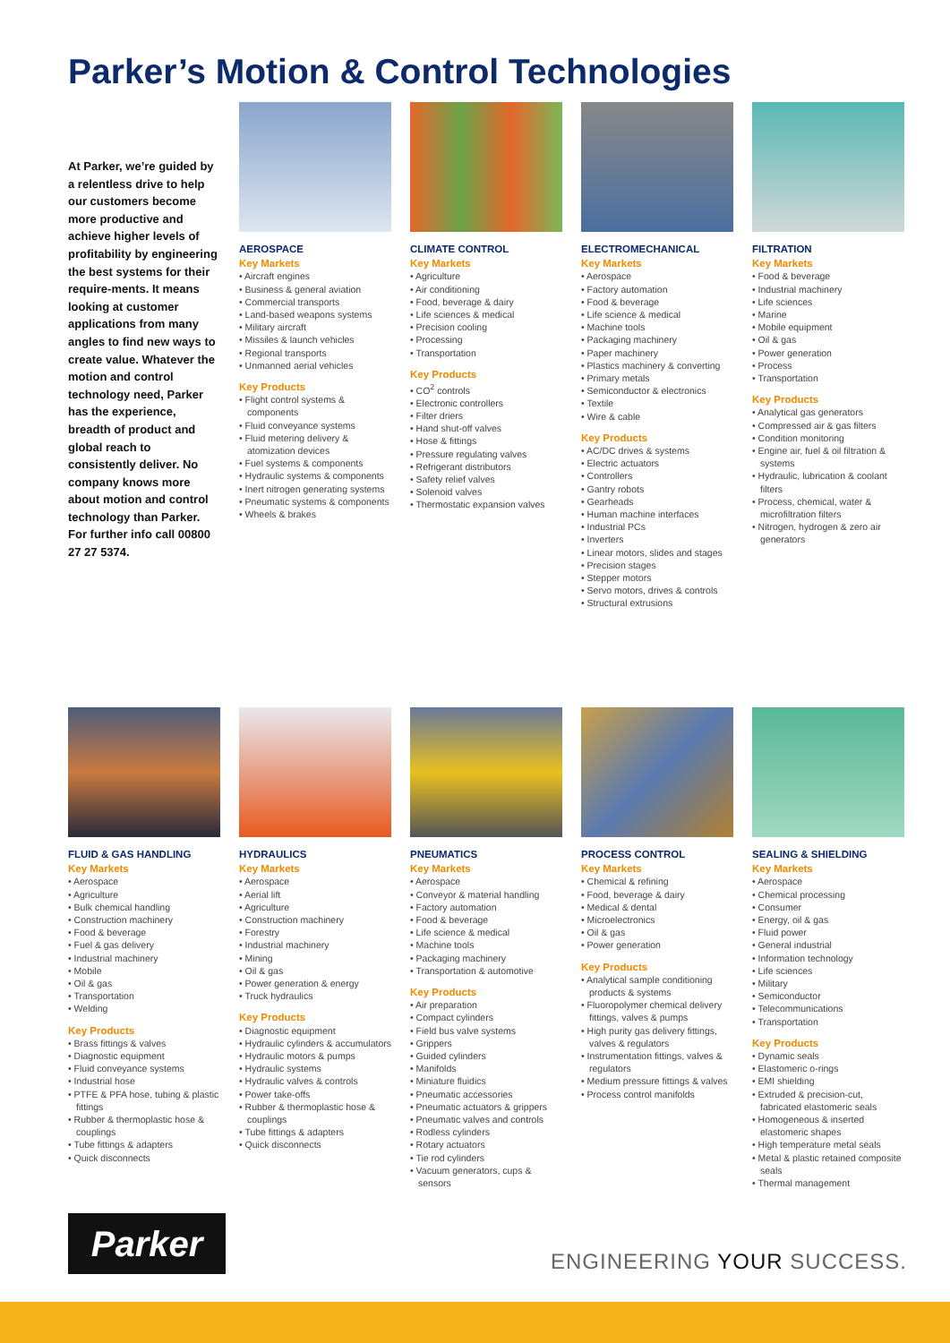Parker’s Motion & Control Technologies
At Parker, we’re guided by a relentless drive to help our customers become more productive and achieve higher levels of profitability by engineering the best systems for their require-ments. It means looking at customer applications from many angles to find new ways to create value. Whatever the motion and control technology need, Parker has the experience, breadth of product and global reach to consistently deliver. No company knows more about motion and control technology than Parker. For further info call 00800 27 27 5374.
AEROSPACE
Key Markets
• Aircraft engines
• Business & general aviation
• Commercial transports
• Land-based weapons systems
• Military aircraft
• Missiles & launch vehicles
• Regional transports
• Unmanned aerial vehicles
Key Products
• Flight control systems & components
• Fluid conveyance systems
• Fluid metering delivery & atomization devices
• Fuel systems & components
• Hydraulic systems & components
• Inert nitrogen generating systems
• Pneumatic systems & components
• Wheels & brakes
CLIMATE CONTROL
Key Markets
• Agriculture
• Air conditioning
• Food, beverage & dairy
• Life sciences & medical
• Precision cooling
• Processing
• Transportation
Key Products
• CO<sup>2</sup> controls
• Electronic controllers
• Filter driers
• Hand shut-off valves
• Hose & fittings
• Pressure regulating valves
• Refrigerant distributors
• Safety relief valves
• Solenoid valves
• Thermostatic expansion valves
ELECTROMECHANICAL
Key Markets
• Aerospace
• Factory automation
• Food & beverage
• Life science & medical
• Machine tools
• Packaging machinery
• Paper machinery
• Plastics machinery & converting
• Primary metals
• Semiconductor & electronics
• Textile
• Wire & cable
Key Products
• AC/DC drives & systems
• Electric actuators
• Controllers
• Gantry robots
• Gearheads
• Human machine interfaces
• Industrial PCs
• Inverters
• Linear motors, slides and stages
• Precision stages
• Stepper motors
• Servo motors, drives & controls
• Structural extrusions
FILTRATION
Key Markets
• Food & beverage
• Industrial machinery
• Life sciences
• Marine
• Mobile equipment
• Oil & gas
• Power generation
• Process
• Transportation
Key Products
• Analytical gas generators
• Compressed air & gas filters
• Condition monitoring
• Engine air, fuel & oil filtration & systems
• Hydraulic, lubrication & coolant filters
• Process, chemical, water & microfiltration filters
• Nitrogen, hydrogen & zero air generators
FLUID & GAS HANDLING
Key Markets
• Aerospace
• Agriculture
• Bulk chemical handling
• Construction machinery
• Food & beverage
• Fuel & gas delivery
• Industrial machinery
• Mobile
• Oil & gas
• Transportation
• Welding
Key Products
• Brass fittings & valves
• Diagnostic equipment
• Fluid conveyance systems
• Industrial hose
• PTFE & PFA hose, tubing & plastic fittings
• Rubber & thermoplastic hose & couplings
• Tube fittings & adapters
• Quick disconnects
HYDRAULICS
Key Markets
• Aerospace
• Aerial lift
• Agriculture
• Construction machinery
• Forestry
• Industrial machinery
• Mining
• Oil & gas
• Power generation & energy
• Truck hydraulics
Key Products
• Diagnostic equipment
• Hydraulic cylinders & accumulators
• Hydraulic motors & pumps
• Hydraulic systems
• Hydraulic valves & controls
• Power take-offs
• Rubber & thermoplastic hose & couplings
• Tube fittings & adapters
• Quick disconnects
PNEUMATICS
Key Markets
• Aerospace
• Conveyor & material handling
• Factory automation
• Food & beverage
• Life science & medical
• Machine tools
• Packaging machinery
• Transportation & automotive
Key Products
• Air preparation
• Compact cylinders
• Field bus valve systems
• Grippers
• Guided cylinders
• Manifolds
• Miniature fluidics
• Pneumatic accessories
• Pneumatic actuators & grippers
• Pneumatic valves and controls
• Rodless cylinders
• Rotary actuators
• Tie rod cylinders
• Vacuum generators, cups & sensors
PROCESS CONTROL
Key Markets
• Chemical & refining
• Food, beverage & dairy
• Medical & dental
• Microelectronics
• Oil & gas
• Power generation
Key Products
• Analytical sample conditioning products & systems
• Fluoropolymer chemical delivery fittings, valves & pumps
• High purity gas delivery fittings, valves & regulators
• Instrumentation fittings, valves & regulators
• Medium pressure fittings & valves
• Process control manifolds
SEALING & SHIELDING
Key Markets
• Aerospace
• Chemical processing
• Consumer
• Energy, oil & gas
• Fluid power
• General industrial
• Information technology
• Life sciences
• Military
• Semiconductor
• Telecommunications
• Transportation
Key Products
• Dynamic seals
• Elastomeric o-rings
• EMI shielding
• Extruded & precision-cut, fabricated elastomeric seals
• Homogeneous & inserted elastomeric shapes
• High temperature metal seals
• Metal & plastic retained composite seals
• Thermal management
Parker
ENGINEERING YOUR SUCCESS.